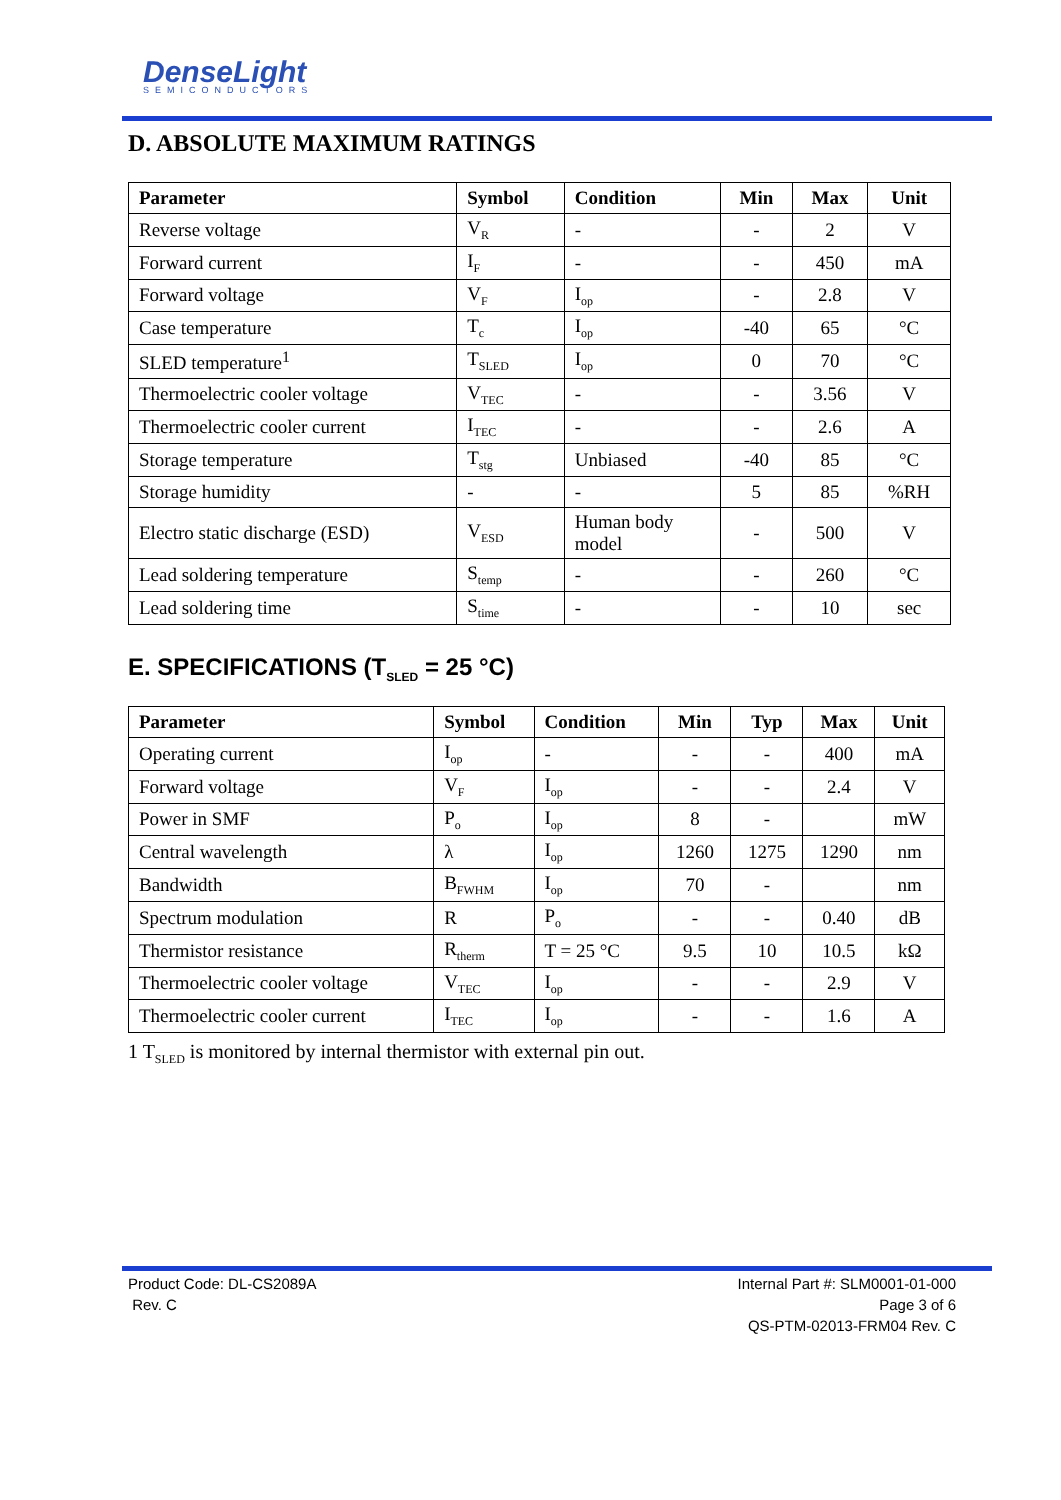DenseLight
SEMICONDUCTORS
D. ABSOLUTE MAXIMUM RATINGS
| Parameter | Symbol | Condition | Min | Max | Unit |
| --- | --- | --- | --- | --- | --- |
| Reverse voltage | V<sub>R</sub> | - | - | 2 | V |
| Forward current | I<sub>F</sub> | - | - | 450 | mA |
| Forward voltage | V<sub>F</sub> | I<sub>op</sub> | - | 2.8 | V |
| Case temperature | T<sub>c</sub> | I<sub>op</sub> | -40 | 65 | °C |
| SLED temperature<sup>1</sup> | T<sub>SLED</sub> | I<sub>op</sub> | 0 | 70 | °C |
| Thermoelectric cooler voltage | V<sub>TEC</sub> | - | - | 3.56 | V |
| Thermoelectric cooler current | I<sub>TEC</sub> | - | - | 2.6 | A |
| Storage temperature | T<sub>stg</sub> | Unbiased | -40 | 85 | °C |
| Storage humidity | - | - | 5 | 85 | %RH |
| Electro static discharge (ESD) | V<sub>ESD</sub> | Human body model | - | 500 | V |
| Lead soldering temperature | S<sub>temp</sub> | - | - | 260 | °C |
| Lead soldering time | S<sub>time</sub> | - | - | 10 | sec |
E. SPECIFICATIONS (T<sub>SLED</sub> = 25 °C)
| Parameter | Symbol | Condition | Min | Typ | Max | Unit |
| --- | --- | --- | --- | --- | --- | --- |
| Operating current | I<sub>op</sub> | - | - | - | 400 | mA |
| Forward voltage | V<sub>F</sub> | I<sub>op</sub> | - | - | 2.4 | V |
| Power in SMF | P<sub>o</sub> | I<sub>op</sub> | 8 | - | | mW |
| Central wavelength | λ | I<sub>op</sub> | 1260 | 1275 | 1290 | nm |
| Bandwidth | B<sub>FWHM</sub> | I<sub>op</sub> | 70 | - | | nm |
| Spectrum modulation | R | P<sub>o</sub> | - | - | 0.40 | dB |
| Thermistor resistance | R<sub>therm</sub> | T = 25 °C | 9.5 | 10 | 10.5 | kΩ |
| Thermoelectric cooler voltage | V<sub>TEC</sub> | I<sub>op</sub> | - | - | 2.9 | V |
| Thermoelectric cooler current | I<sub>TEC</sub> | I<sub>op</sub> | - | - | 1.6 | A |
1 T<sub>SLED</sub> is monitored by internal thermistor with external pin out.
Product Code: DL-CS2089A
Rev. C
Internal Part #: SLM0001-01-000
Page 3 of 6
QS-PTM-02013-FRM04 Rev. C